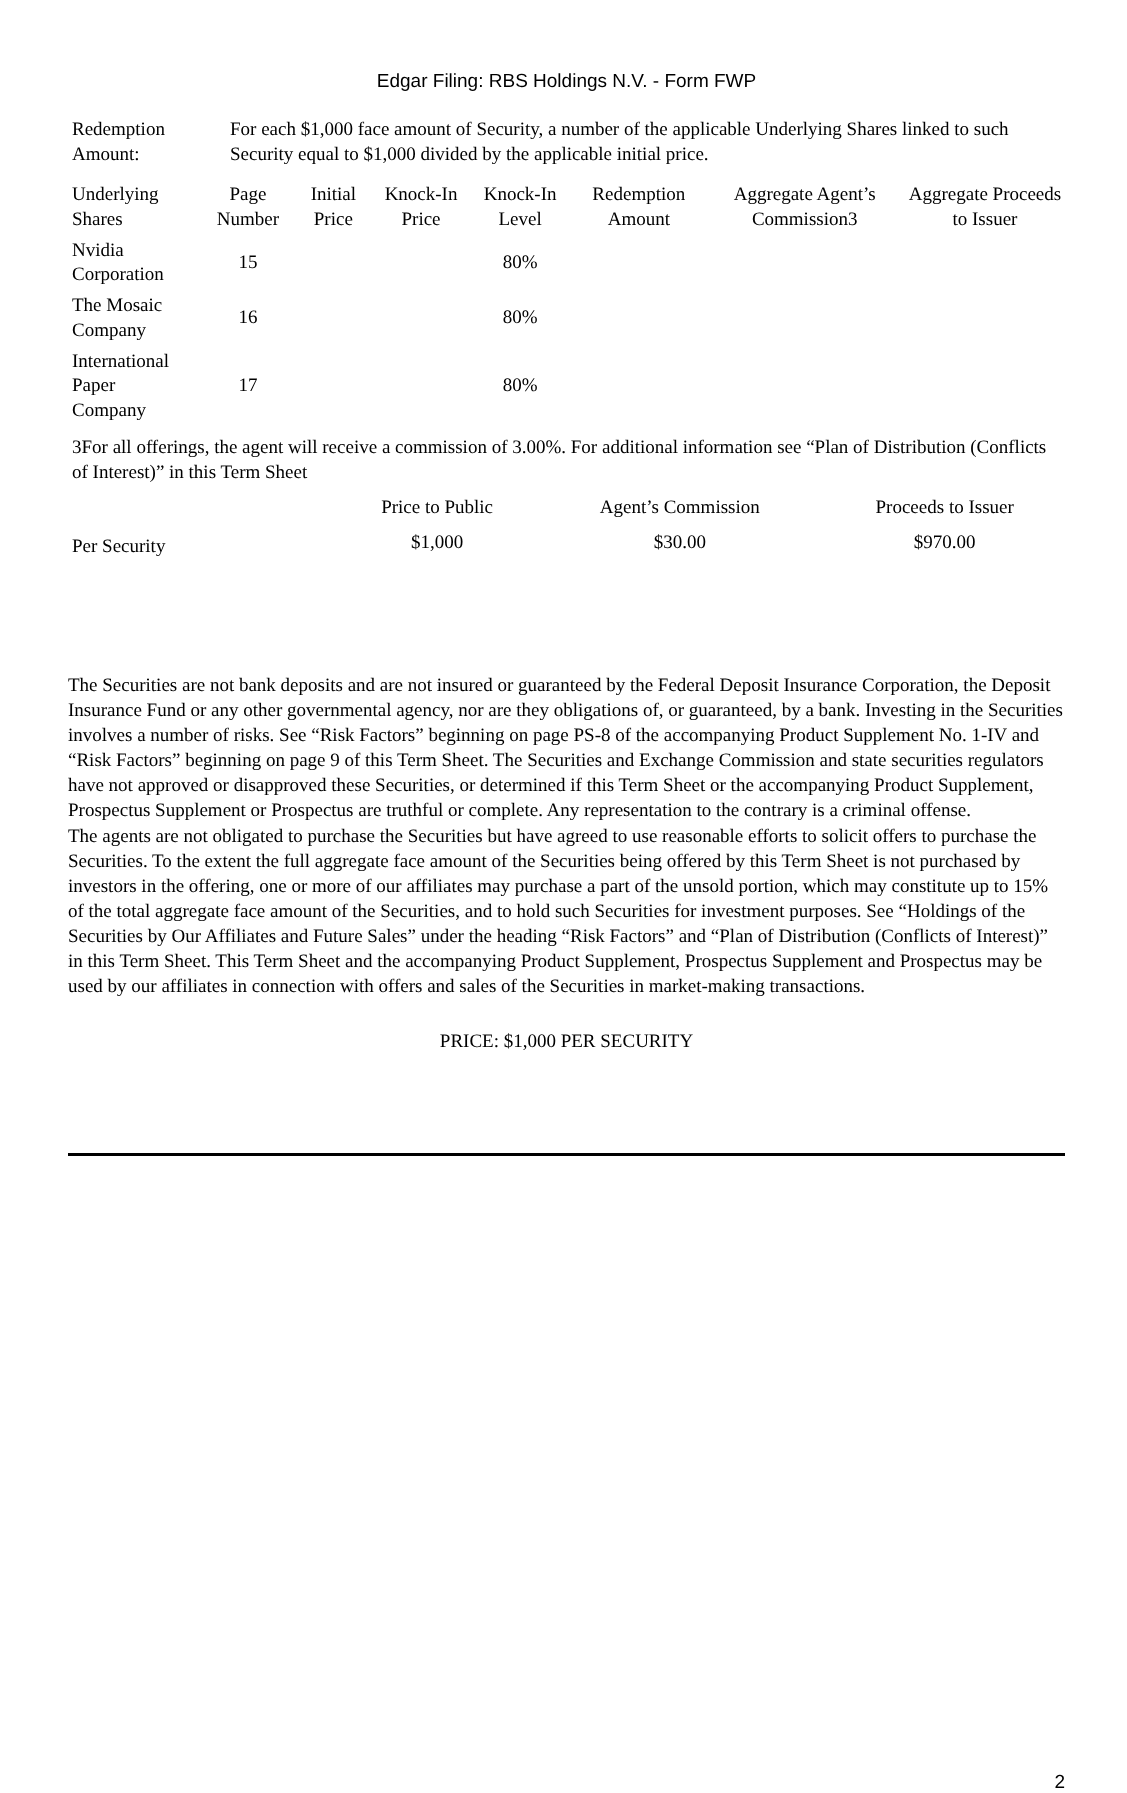Edgar Filing: RBS Holdings N.V. - Form FWP
| Redemption Amount: | For each $1,000 face amount of Security, a number of the applicable Underlying Shares linked to such Security equal to $1,000 divided by the applicable initial price. |
| Underlying Shares | Page Number | Initial Price | Knock-In Price | Knock-In Level | Redemption Amount | Aggregate Agent’s Commission3 | Aggregate Proceeds to Issuer |
| --- | --- | --- | --- | --- | --- | --- | --- |
| Nvidia Corporation | 15 | | | 80% | | | |
| The Mosaic Company | 16 | | | 80% | | | |
| International Paper Company | 17 | | | 80% | | | |
3For all offerings, the agent will receive a commission of 3.00%. For additional information see “Plan of Distribution (Conflicts of Interest)” in this Term Sheet
| | Price to Public | Agent’s Commission | Proceeds to Issuer |
| --- | --- | --- | --- |
| Per Security | $1,000 | $30.00 | $970.00 |
The Securities are not bank deposits and are not insured or guaranteed by the Federal Deposit Insurance Corporation, the Deposit Insurance Fund or any other governmental agency, nor are they obligations of, or guaranteed, by a bank. Investing in the Securities involves a number of risks. See “Risk Factors” beginning on page PS-8 of the accompanying Product Supplement No. 1-IV and “Risk Factors” beginning on page 9 of this Term Sheet. The Securities and Exchange Commission and state securities regulators have not approved or disapproved these Securities, or determined if this Term Sheet or the accompanying Product Supplement, Prospectus Supplement or Prospectus are truthful or complete. Any representation to the contrary is a criminal offense.
The agents are not obligated to purchase the Securities but have agreed to use reasonable efforts to solicit offers to purchase the Securities. To the extent the full aggregate face amount of the Securities being offered by this Term Sheet is not purchased by investors in the offering, one or more of our affiliates may purchase a part of the unsold portion, which may constitute up to 15% of the total aggregate face amount of the Securities, and to hold such Securities for investment purposes. See “Holdings of the Securities by Our Affiliates and Future Sales” under the heading “Risk Factors” and “Plan of Distribution (Conflicts of Interest)” in this Term Sheet. This Term Sheet and the accompanying Product Supplement, Prospectus Supplement and Prospectus may be used by our affiliates in connection with offers and sales of the Securities in market-making transactions.
PRICE: $1,000 PER SECURITY
2